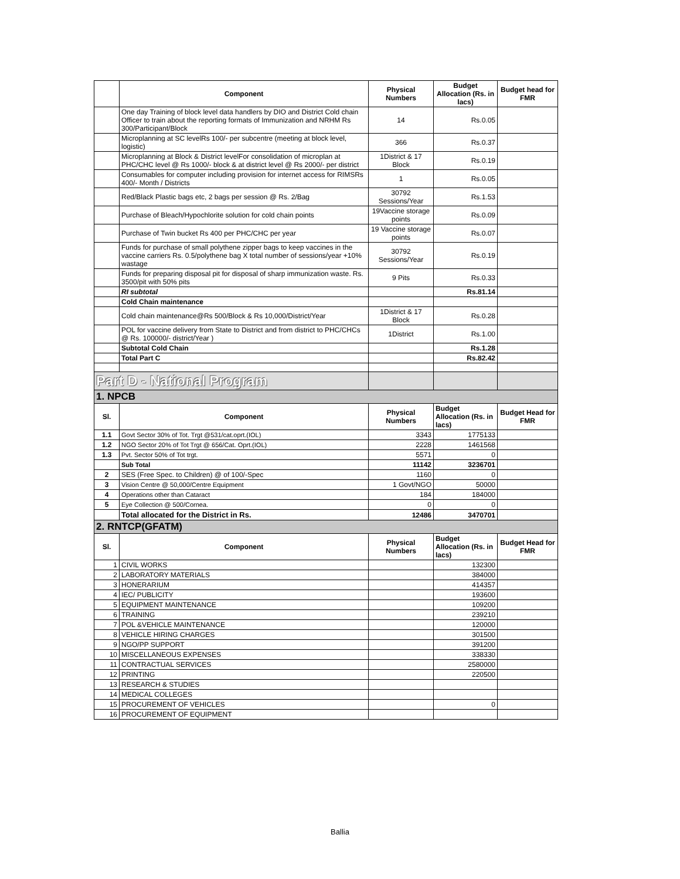| | Component | Physical Numbers | Budget Allocation (Rs. in lacs) | Budget head for FMR |
| --- | --- | --- | --- | --- |
| | One day Training of block level data handlers by DIO and District Cold chain Officer to train about the reporting formats of Immunization and NRHM Rs 300/Participant/Block | 14 | Rs.0.05 | |
| | Microplanning at SC levelRs 100/- per subcentre (meeting at block level, logistic) | 366 | Rs.0.37 | |
| | Microplanning at Block & District levelFor consolidation of microplan at PHC/CHC level @ Rs 1000/- block & at district level @ Rs 2000/- per district | 1District & 17 Block | Rs.0.19 | |
| | Consumables for computer including provision for internet access for RIMSRs 400/- Month / Districts | 1 | Rs.0.05 | |
| | Red/Black Plastic bags etc, 2 bags per session @ Rs. 2/Bag | 30792 Sessions/Year | Rs.1.53 | |
| | Purchase of Bleach/Hypochlorite solution for cold chain points | 19Vaccine storage points | Rs.0.09 | |
| | Purchase of Twin bucket Rs 400 per PHC/CHC per year | 19 Vaccine storage points | Rs.0.07 | |
| | Funds for purchase of small polythene zipper bags to keep vaccines in the vaccine carriers Rs. 0.5/polythene bag X total number of sessions/year +10% wastage | 30792 Sessions/Year | Rs.0.19 | |
| | Funds for preparing disposal pit for disposal of sharp immunization waste. Rs. 3500/pit with 50% pits | 9 Pits | Rs.0.33 | |
| | RI subtotal | | Rs.81.14 | |
| | Cold Chain maintenance | | | |
| | Cold chain maintenance@Rs 500/Block & Rs 10,000/District/Year | 1District & 17 Block | Rs.0.28 | |
| | POL for vaccine delivery from State to District and from district to PHC/CHCs @ Rs. 100000/- district/Year ) | 1District | Rs.1.00 | |
| | Subtotal Cold Chain | | Rs.1.28 | |
| | Total Part C | | Rs.82.42 | |
| Part D - National Program | | | | |
| 1. NPCB | | | | |
| Sl. | Component | Physical Numbers | Budget Allocation (Rs. in lacs) | Budget Head for FMR |
| 1.1 | Govt Sector 30% of Tot. Trgt @531/cat.oprt.(IOL) | 3343 | 1775133 | |
| 1.2 | NGO Sector 20% of Tot Trgt @ 656/Cat. Oprt.(IOL) | 2228 | 1461568 | |
| 1.3 | Pvt. Sector 50% of Tot trgt. | 5571 | 0 | |
| | Sub Total | 11142 | 3236701 | |
| 2 | SES (Free Spec. to Children) @ of 100/-Spec | 1160 | 0 | |
| 3 | Vision Centre @ 50,000/Centre Equipment | 1 Govt/NGO | 50000 | |
| 4 | Operations other than Cataract | 184 | 184000 | |
| 5 | Eye Collection @ 500/Cornea. | 0 | 0 | |
| | Total allocated for the District in Rs. | 12486 | 3470701 | |
| 2. RNTCP(GFATM) | | | | |
| Sl. | Component | Physical Numbers | Budget Allocation (Rs. in lacs) | Budget Head for FMR |
| 1 | CIVIL WORKS | | 132300 | |
| 2 | LABORATORY MATERIALS | | 384000 | |
| 3 | HONERARIUM | | 414357 | |
| 4 | IEC/ PUBLICITY | | 193600 | |
| 5 | EQUIPMENT MAINTENANCE | | 109200 | |
| 6 | TRAINING | | 239210 | |
| 7 | POL &VEHICLE MAINTENANCE | | 120000 | |
| 8 | VEHICLE HIRING CHARGES | | 301500 | |
| 9 | NGO/PP SUPPORT | | 391200 | |
| 10 | MISCELLANEOUS EXPENSES | | 338330 | |
| 11 | CONTRACTUAL SERVICES | | 2580000 | |
| 12 | PRINTING | | 220500 | |
| 13 | RESEARCH & STUDIES | | | |
| 14 | MEDICAL COLLEGES | | | |
| 15 | PROCUREMENT OF VEHICLES | | 0 | |
| 16 | PROCUREMENT OF EQUIPMENT | | | |
Ballia